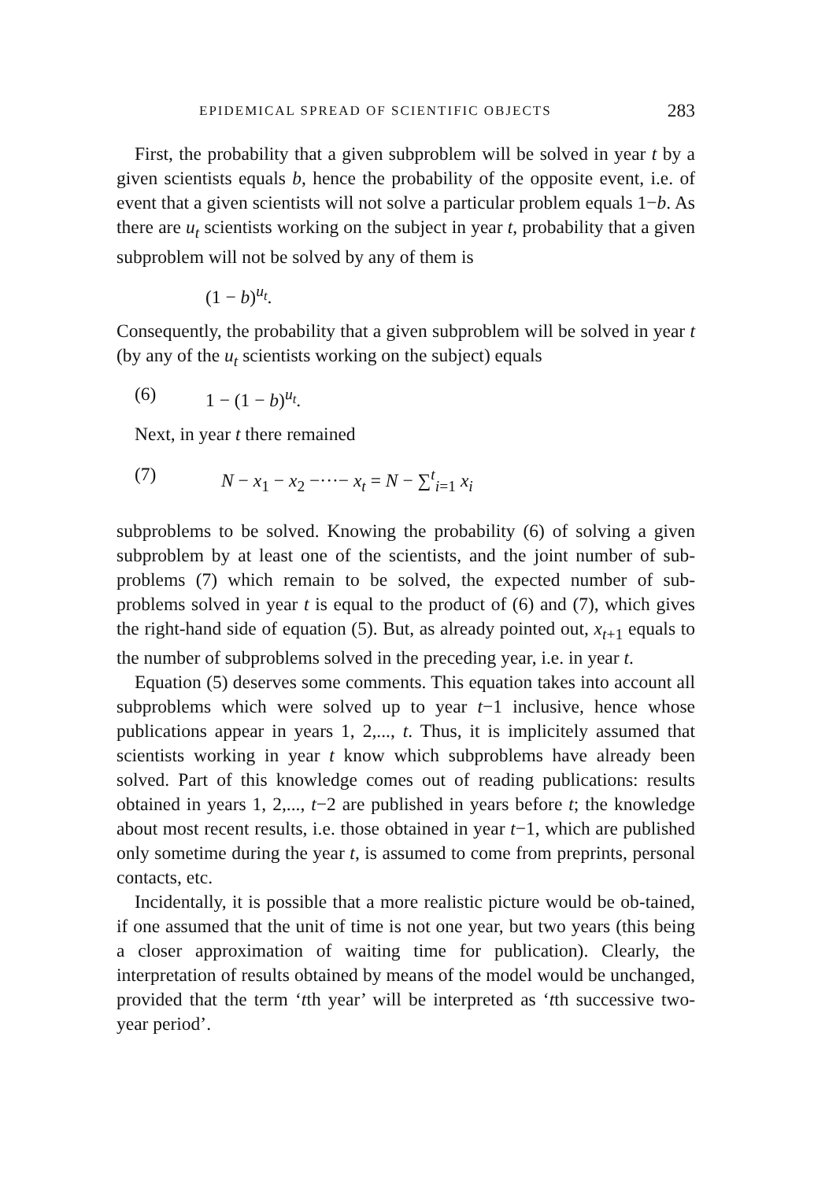EPIDEMICAL SPREAD OF SCIENTIFIC OBJECTS 283
First, the probability that a given subproblem will be solved in year t by a given scientists equals b, hence the probability of the opposite event, i.e. of event that a given scientists will not solve a particular problem equals 1−b. As there are u<sub>t</sub> scientists working on the subject in year t, probability that a given subproblem will not be solved by any of them is
(1 − b)<sup>u<sub>t</sub></sup>.
Consequently, the probability that a given subproblem will be solved in year t (by any of the u<sub>t</sub> scientists working on the subject) equals
(6) 1 − (1 − b)<sup>u<sub>t</sub></sup>.
Next, in year t there remained
(7) N − x<sub>1</sub> − x<sub>2</sub> −···− x<sub>t</sub> = N − ∑<sup>t</sup><sub>i=1</sub> x<sub>i</sub>
subproblems to be solved. Knowing the probability (6) of solving a given subproblem by at least one of the scientists, and the joint number of sub-problems (7) which remain to be solved, the expected number of sub-problems solved in year t is equal to the product of (6) and (7), which gives the right-hand side of equation (5). But, as already pointed out, x<sub>t+1</sub> equals to the number of subproblems solved in the preceding year, i.e. in year t.
Equation (5) deserves some comments. This equation takes into account all subproblems which were solved up to year t−1 inclusive, hence whose publications appear in years 1, 2,..., t. Thus, it is implicitely assumed that scientists working in year t know which subproblems have already been solved. Part of this knowledge comes out of reading publications: results obtained in years 1, 2,..., t−2 are published in years before t; the knowledge about most recent results, i.e. those obtained in year t−1, which are published only sometime during the year t, is assumed to come from preprints, personal contacts, etc.
Incidentally, it is possible that a more realistic picture would be ob-tained, if one assumed that the unit of time is not one year, but two years (this being a closer approximation of waiting time for publication). Clearly, the interpretation of results obtained by means of the model would be unchanged, provided that the term ‘tth year’ will be interpreted as ‘tth successive two-year period’.